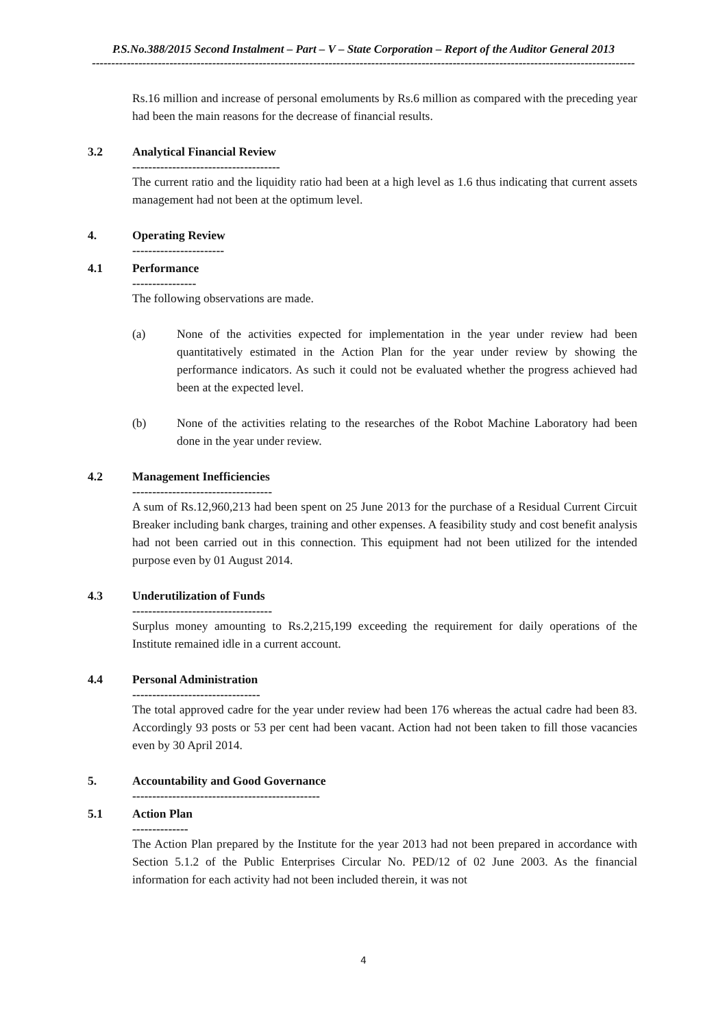P.S.No.388/2015 Second Instalment – Part – V – State Corporation – Report of the Auditor General 2013
--------------------------------------------------------------------------------------------------------------------------------------------
Rs.16 million and increase of personal emoluments by Rs.6 million as compared with the preceding year had been the main reasons for the decrease of financial results.
3.2 Analytical Financial Review
-------------------------------------
The current ratio and the liquidity ratio had been at a high level as 1.6 thus indicating that current assets management had not been at the optimum level.
4. Operating Review
-----------------------
4.1 Performance
----------------
The following observations are made.
(a) None of the activities expected for implementation in the year under review had been quantitatively estimated in the Action Plan for the year under review by showing the performance indicators. As such it could not be evaluated whether the progress achieved had been at the expected level.
(b) None of the activities relating to the researches of the Robot Machine Laboratory had been done in the year under review.
4.2 Management Inefficiencies
-----------------------------------
A sum of Rs.12,960,213 had been spent on 25 June 2013 for the purchase of a Residual Current Circuit Breaker including bank charges, training and other expenses. A feasibility study and cost benefit analysis had not been carried out in this connection. This equipment had not been utilized for the intended purpose even by 01 August 2014.
4.3 Underutilization of Funds
-----------------------------------
Surplus money amounting to Rs.2,215,199 exceeding the requirement for daily operations of the Institute remained idle in a current account.
4.4 Personal Administration
--------------------------------
The total approved cadre for the year under review had been 176 whereas the actual cadre had been 83. Accordingly 93 posts or 53 per cent had been vacant. Action had not been taken to fill those vacancies even by 30 April 2014.
5. Accountability and Good Governance
-----------------------------------------------
5.1 Action Plan
--------------
The Action Plan prepared by the Institute for the year 2013 had not been prepared in accordance with Section 5.1.2 of the Public Enterprises Circular No. PED/12 of 02 June 2003. As the financial information for each activity had not been included therein, it was not
4